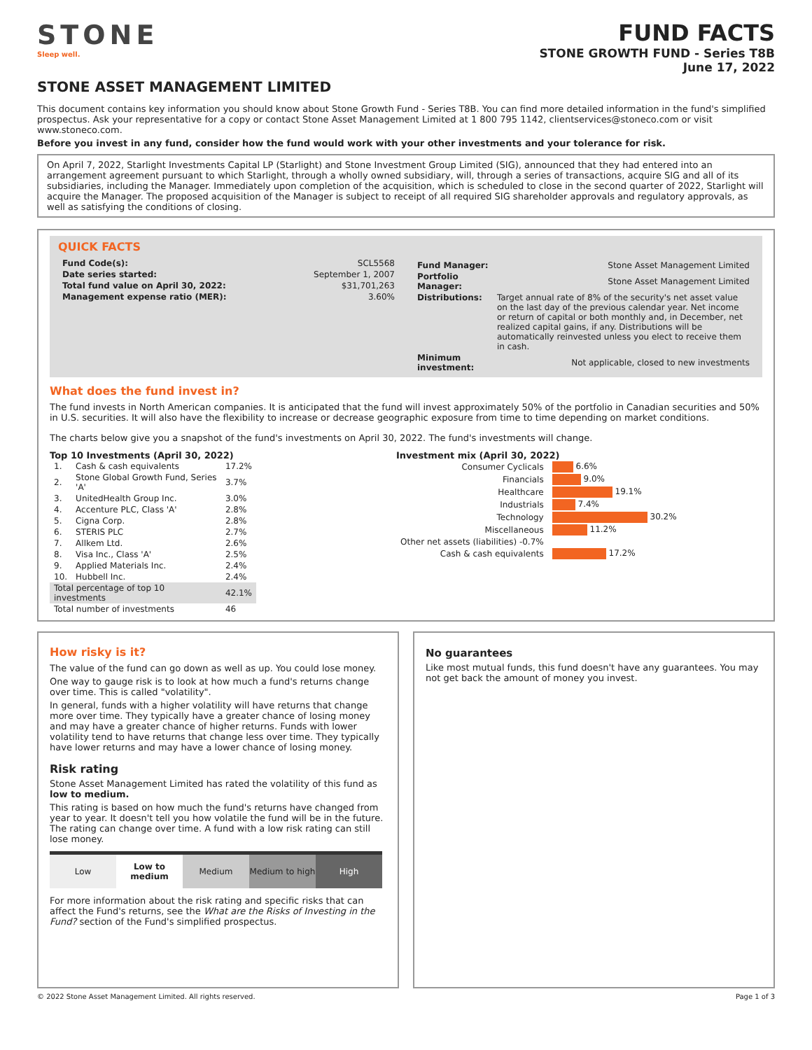STONE
Sleep well.
FUND FACTS
STONE GROWTH FUND - Series T8B
June 17, 2022
STONE ASSET MANAGEMENT LIMITED
This document contains key information you should know about Stone Growth Fund - Series T8B. You can find more detailed information in the fund's simplified prospectus. Ask your representative for a copy or contact Stone Asset Management Limited at 1 800 795 1142, clientservices@stoneco.com or visit www.stoneco.com.
Before you invest in any fund, consider how the fund would work with your other investments and your tolerance for risk.
On April 7, 2022, Starlight Investments Capital LP (Starlight) and Stone Investment Group Limited (SIG), announced that they had entered into an arrangement agreement pursuant to which Starlight, through a wholly owned subsidiary, will, through a series of transactions, acquire SIG and all of its subsidiaries, including the Manager. Immediately upon completion of the acquisition, which is scheduled to close in the second quarter of 2022, Starlight will acquire the Manager. The proposed acquisition of the Manager is subject to receipt of all required SIG shareholder approvals and regulatory approvals, as well as satisfying the conditions of closing.
QUICK FACTS
| Fund Code(s): | SCL5568 |
| Date series started: | September 1, 2007 |
| Total fund value on April 30, 2022: | $31,701,263 |
| Management expense ratio (MER): | 3.60% |
| Fund Manager: | Stone Asset Management Limited |
| Portfolio Manager: | Stone Asset Management Limited |
| Distributions: | Target annual rate of 8% of the security's net asset value on the last day of the previous calendar year. Net income or return of capital or both monthly and, in December, net realized capital gains, if any. Distributions will be automatically reinvested unless you elect to receive them in cash. |
| Minimum investment: | Not applicable, closed to new investments |
What does the fund invest in?
The fund invests in North American companies. It is anticipated that the fund will invest approximately 50% of the portfolio in Canadian securities and 50% in U.S. securities. It will also have the flexibility to increase or decrease geographic exposure from time to time depending on market conditions.
The charts below give you a snapshot of the fund's investments on April 30, 2022. The fund's investments will change.
Top 10 Investments (April 30, 2022)
| 1. | Cash & cash equivalents | 17.2% |
| 2. | Stone Global Growth Fund, Series 'A' | 3.7% |
| 3. | UnitedHealth Group Inc. | 3.0% |
| 4. | Accenture PLC, Class 'A' | 2.8% |
| 5. | Cigna Corp. | 2.8% |
| 6. | STERIS PLC | 2.7% |
| 7. | Allkem Ltd. | 2.6% |
| 8. | Visa Inc., Class 'A' | 2.5% |
| 9. | Applied Materials Inc. | 2.4% |
| 10. | Hubbell Inc. | 2.4% |
| Total percentage of top 10 investments | | 42.1% |
| Total number of investments | | 46 |
Investment mix (April 30, 2022)
| Consumer Cyclicals | 6.6% |
| Financials | 9.0% |
| Healthcare | 19.1% |
| Industrials | 7.4% |
| Technology | 30.2% |
| Miscellaneous | 11.2% |
| Other net assets (liabilities) -0.7% | |
| Cash & cash equivalents | 17.2% |
How risky is it?
The value of the fund can go down as well as up. You could lose money.
One way to gauge risk is to look at how much a fund's returns change over time. This is called "volatility".
In general, funds with a higher volatility will have returns that change more over time. They typically have a greater chance of losing money and may have a greater chance of higher returns. Funds with lower volatility tend to have returns that change less over time. They typically have lower returns and may have a lower chance of losing money.
Risk rating
Stone Asset Management Limited has rated the volatility of this fund as low to medium.
This rating is based on how much the fund's returns have changed from year to year. It doesn't tell you how volatile the fund will be in the future. The rating can change over time. A fund with a low risk rating can still lose money.
| Low | Low to medium | Medium | Medium to high | High |
For more information about the risk rating and specific risks that can affect the Fund's returns, see the What are the Risks of Investing in the Fund? section of the Fund's simplified prospectus.
No guarantees
Like most mutual funds, this fund doesn't have any guarantees. You may not get back the amount of money you invest.
© 2022 Stone Asset Management Limited. All rights reserved. Page 1 of 3